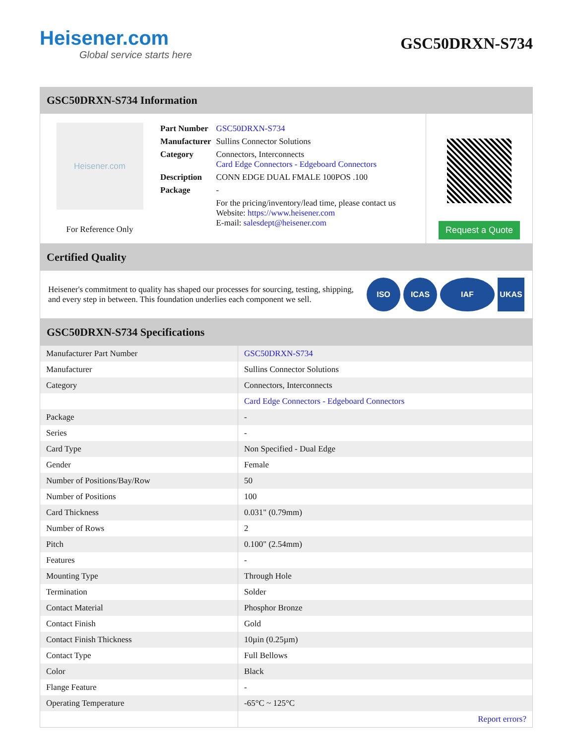Heisener.com
Global service starts here
GSC50DRXN-S734
GSC50DRXN-S734 Information
Heisener.com
For Reference Only
| Part Number | GSC50DRXN-S734 |
| Manufacturer | Sullins Connector Solutions |
| Category | Connectors, Interconnects Card Edge Connectors - Edgeboard Connectors |
| Description | CONN EDGE DUAL FMALE 100POS .100 |
| Package | - |
| | For the pricing/inventory/lead time, please contact us Website: https://www.heisener.com E-mail: salesdept@heisener.com |
Request a Quote
Certified Quality
Heisener's commitment to quality has shaped our processes for sourcing, testing, shipping, and every step in between. This foundation underlies each component we sell.
ISO ICAS IAF UKAS
GSC50DRXN-S734 Specifications
| Manufacturer Part Number | GSC50DRXN-S734 |
| Manufacturer | Sullins Connector Solutions |
| Category | Connectors, Interconnects |
| | Card Edge Connectors - Edgeboard Connectors |
| Package | - |
| Series | - |
| Card Type | Non Specified - Dual Edge |
| Gender | Female |
| Number of Positions/Bay/Row | 50 |
| Number of Positions | 100 |
| Card Thickness | 0.031" (0.79mm) |
| Number of Rows | 2 |
| Pitch | 0.100" (2.54mm) |
| Features | - |
| Mounting Type | Through Hole |
| Termination | Solder |
| Contact Material | Phosphor Bronze |
| Contact Finish | Gold |
| Contact Finish Thickness | 10µin (0.25µm) |
| Contact Type | Full Bellows |
| Color | Black |
| Flange Feature | - |
| Operating Temperature | -65°C ~ 125°C |
| | Report errors? |